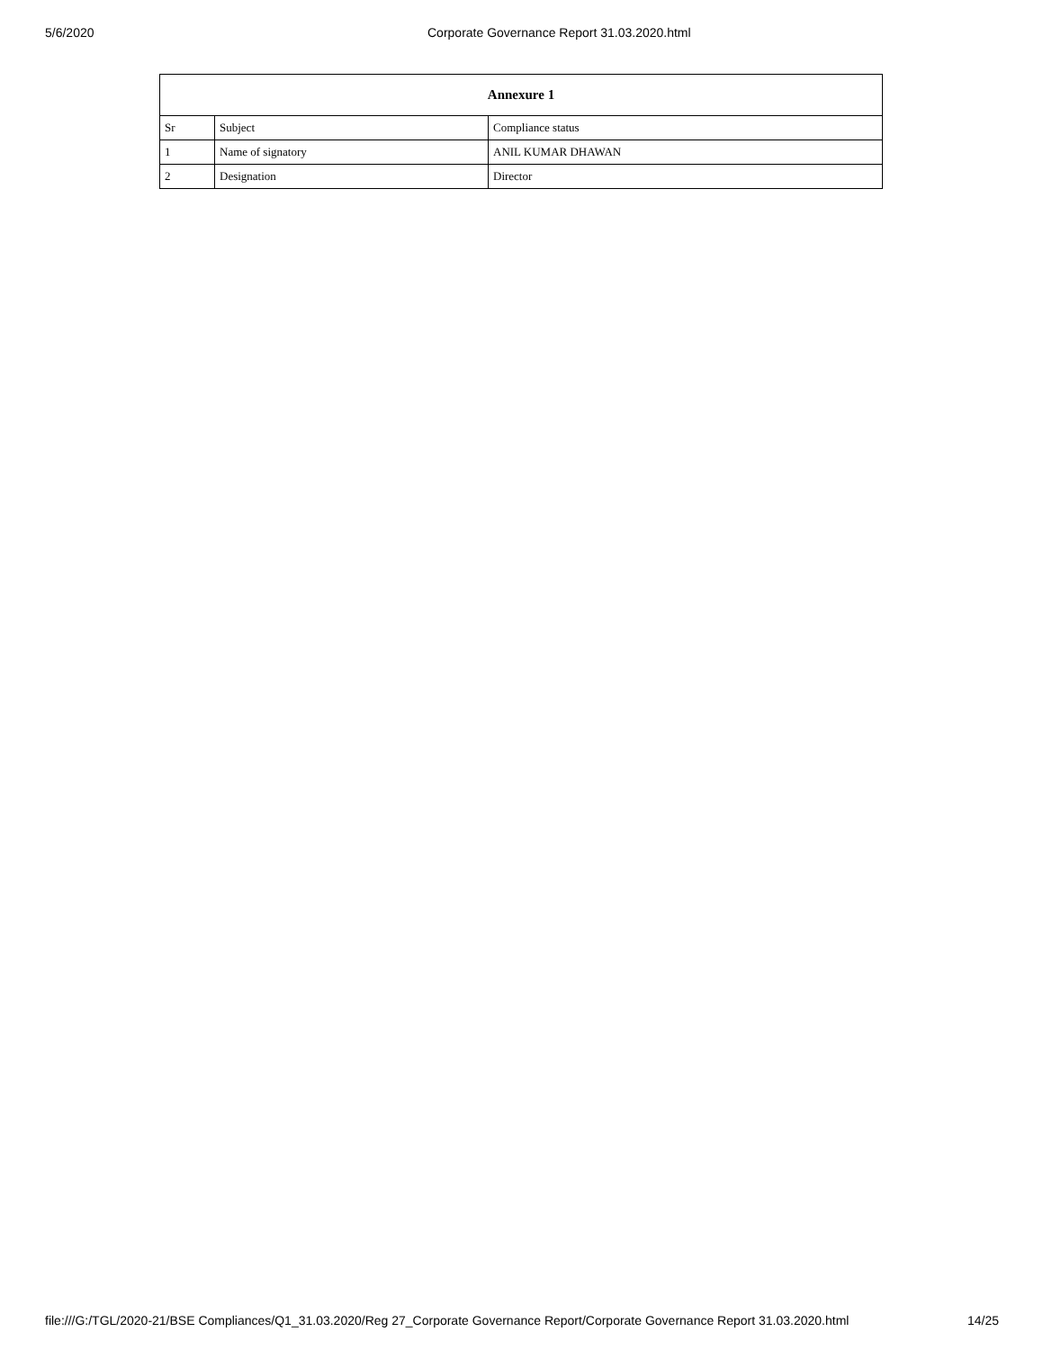5/6/2020 Corporate Governance Report 31.03.2020.html
| Annexure 1 | | |
| --- | --- | --- |
| Sr | Subject | Compliance status |
| 1 | Name of signatory | ANIL KUMAR DHAWAN |
| 2 | Designation | Director |
file:///G:/TGL/2020-21/BSE Compliances/Q1_31.03.2020/Reg 27_Corporate Governance Report/Corporate Governance Report 31.03.2020.html 14/25